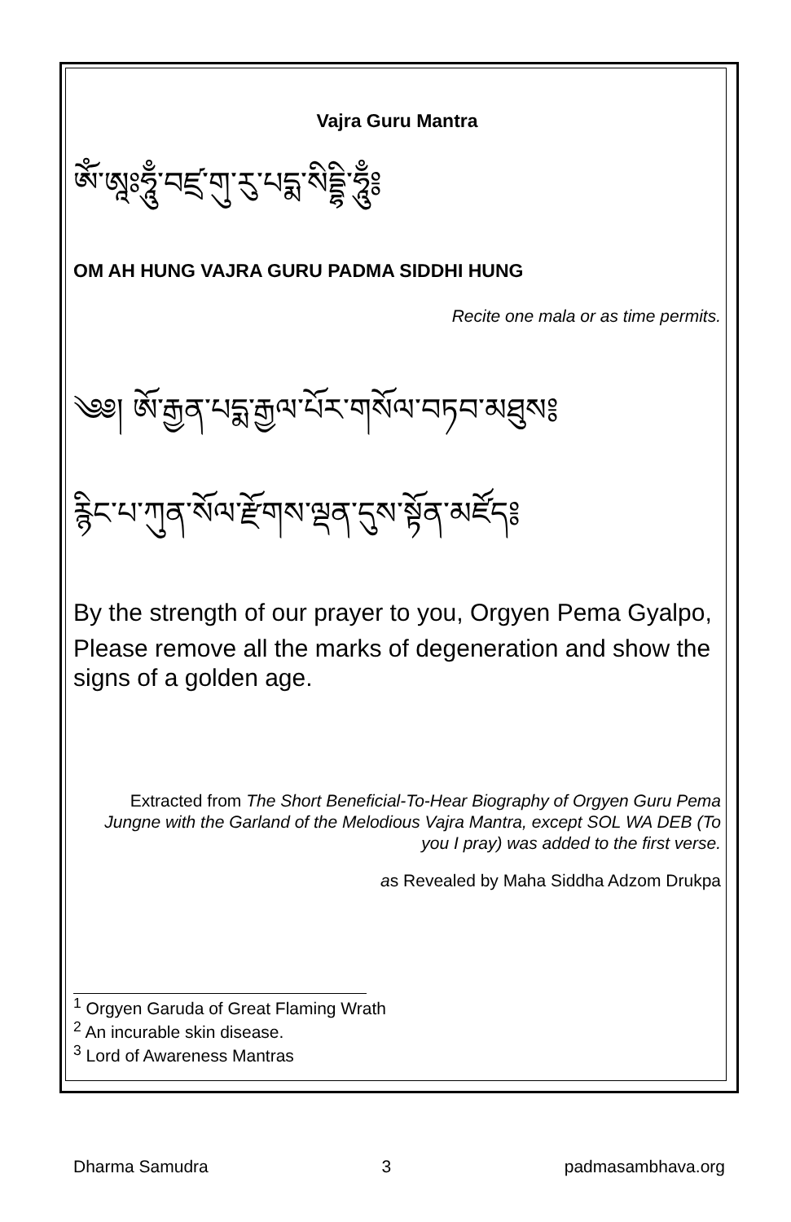Vajra Guru Mantra
ཨོཾ་ཨཱཿཧཱུྃ་བཛྲ་གུ་རུ་པདྨ་སིདྡྷི་ཧཱུྃ༔
OM AH HUNG VAJRA GURU PADMA SIDDHI HUNG
Recite one mala or as time permits.
༄༅། ཨོ་རྒྱན་པདྨ་རྒྱལ་པོར་གསོལ་བཏབ་མཐུས༔
རྙིང་པ་ཀུན་སོལ་རྫོགས་ལྡན་དུས་སྟོན་མཛོད༔
By the strength of our prayer to you, Orgyen Pema Gyalpo,
Please remove all the marks of degeneration and show the signs of a golden age.
Extracted from The Short Beneficial-To-Hear Biography of Orgyen Guru Pema Jungne with the Garland of the Melodious Vajra Mantra, except SOL WA DEB (To you I pray) was added to the first verse.
as Revealed by Maha Siddha Adzom Drukpa
<sup>1</sup> Orgyen Garuda of Great Flaming Wrath
<sup>2</sup> An incurable skin disease.
<sup>3</sup> Lord of Awareness Mantras
Dharma Samudra 3 padmasambhava.org